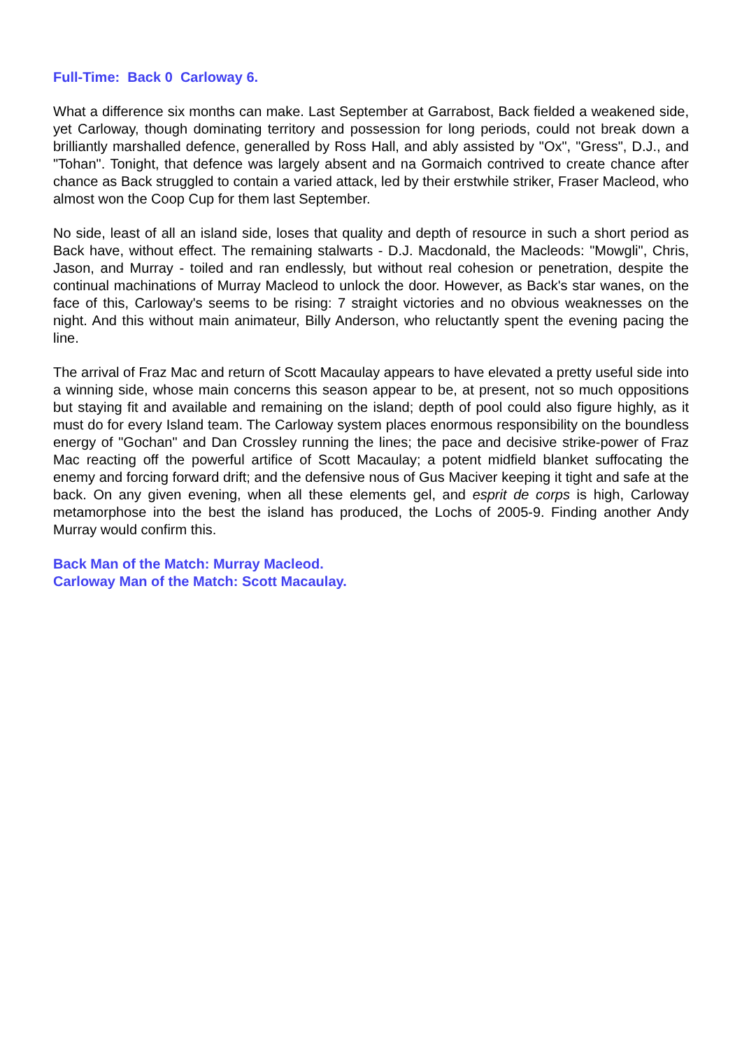Full-Time: Back 0 Carloway 6.
What a difference six months can make. Last September at Garrabost, Back fielded a weakened side, yet Carloway, though dominating territory and possession for long periods, could not break down a brilliantly marshalled defence, generalled by Ross Hall, and ably assisted by "Ox", "Gress", D.J., and "Tohan". Tonight, that defence was largely absent and na Gormaich contrived to create chance after chance as Back struggled to contain a varied attack, led by their erstwhile striker, Fraser Macleod, who almost won the Coop Cup for them last September.
No side, least of all an island side, loses that quality and depth of resource in such a short period as Back have, without effect. The remaining stalwarts - D.J. Macdonald, the Macleods: "Mowgli", Chris, Jason, and Murray - toiled and ran endlessly, but without real cohesion or penetration, despite the continual machinations of Murray Macleod to unlock the door. However, as Back's star wanes, on the face of this, Carloway's seems to be rising: 7 straight victories and no obvious weaknesses on the night. And this without main animateur, Billy Anderson, who reluctantly spent the evening pacing the line.
The arrival of Fraz Mac and return of Scott Macaulay appears to have elevated a pretty useful side into a winning side, whose main concerns this season appear to be, at present, not so much oppositions but staying fit and available and remaining on the island; depth of pool could also figure highly, as it must do for every Island team. The Carloway system places enormous responsibility on the boundless energy of "Gochan" and Dan Crossley running the lines; the pace and decisive strike-power of Fraz Mac reacting off the powerful artifice of Scott Macaulay; a potent midfield blanket suffocating the enemy and forcing forward drift; and the defensive nous of Gus Maciver keeping it tight and safe at the back. On any given evening, when all these elements gel, and esprit de corps is high, Carloway metamorphose into the best the island has produced, the Lochs of 2005-9. Finding another Andy Murray would confirm this.
Back Man of the Match: Murray Macleod.
Carloway Man of the Match: Scott Macaulay.